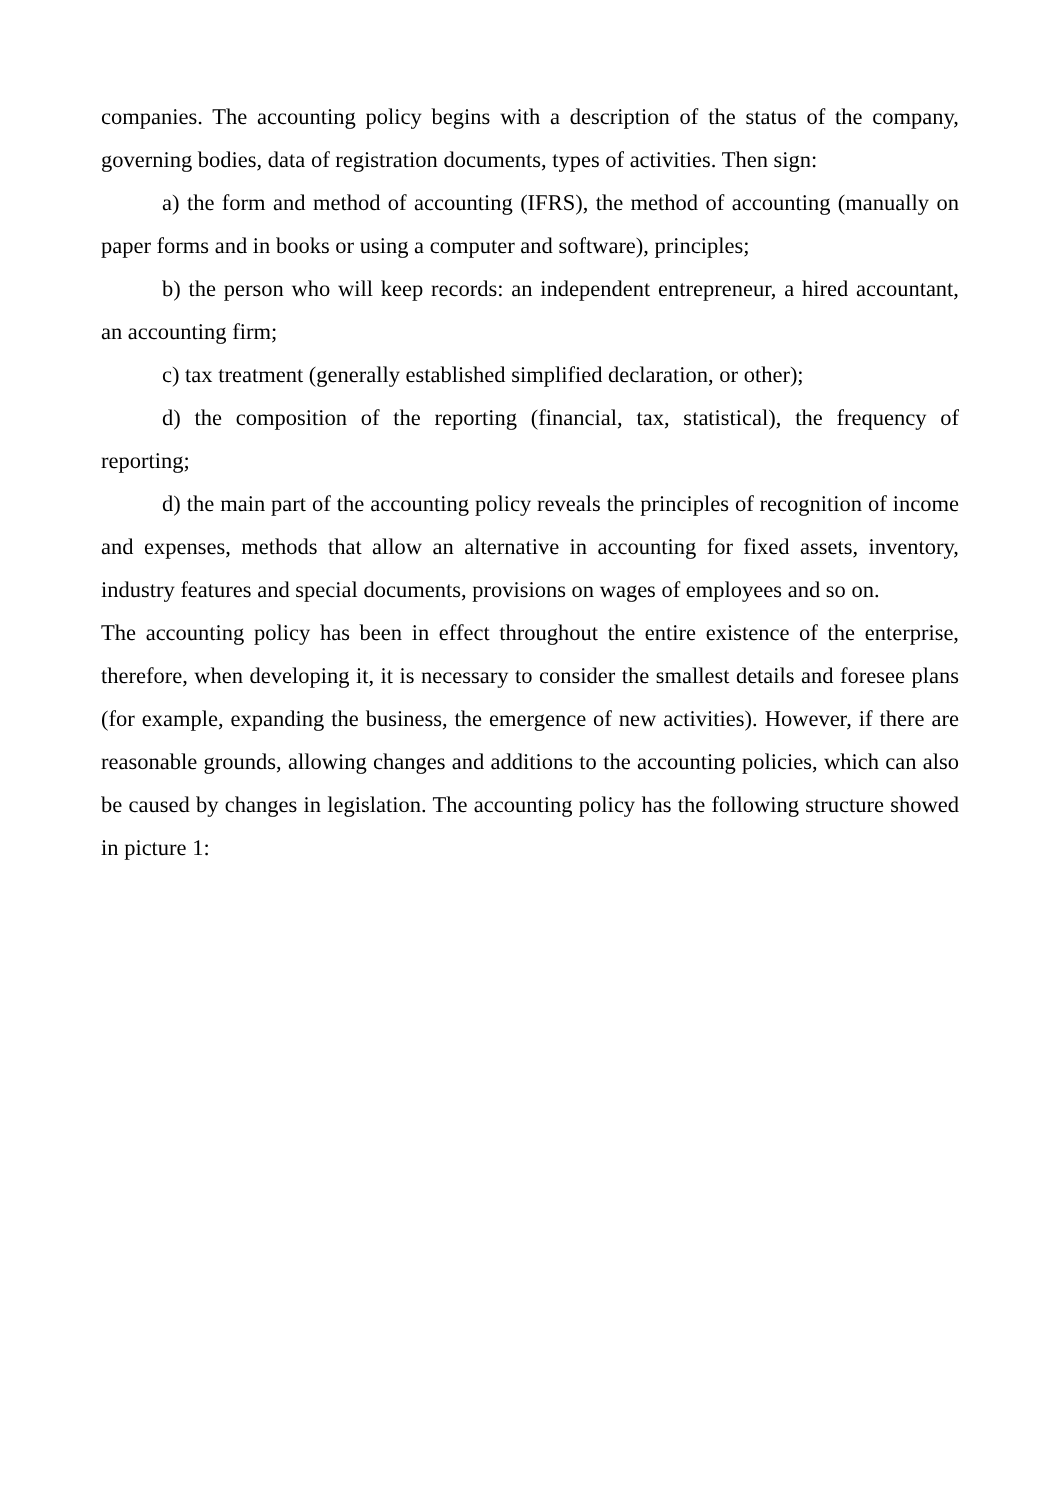companies. The accounting policy begins with a description of the status of the company, governing bodies, data of registration documents, types of activities. Then sign:
a) the form and method of accounting (IFRS), the method of accounting (manually on paper forms and in books or using a computer and software), principles;
b) the person who will keep records: an independent entrepreneur, a hired accountant, an accounting firm;
c) tax treatment (generally established simplified declaration, or other);
d) the composition of the reporting (financial, tax, statistical), the frequency of reporting;
d) the main part of the accounting policy reveals the principles of recognition of income and expenses, methods that allow an alternative in accounting for fixed assets, inventory, industry features and special documents, provisions on wages of employees and so on.
The accounting policy has been in effect throughout the entire existence of the enterprise, therefore, when developing it, it is necessary to consider the smallest details and foresee plans (for example, expanding the business, the emergence of new activities). However, if there are reasonable grounds, allowing changes and additions to the accounting policies, which can also be caused by changes in legislation. The accounting policy has the following structure showed in picture 1: